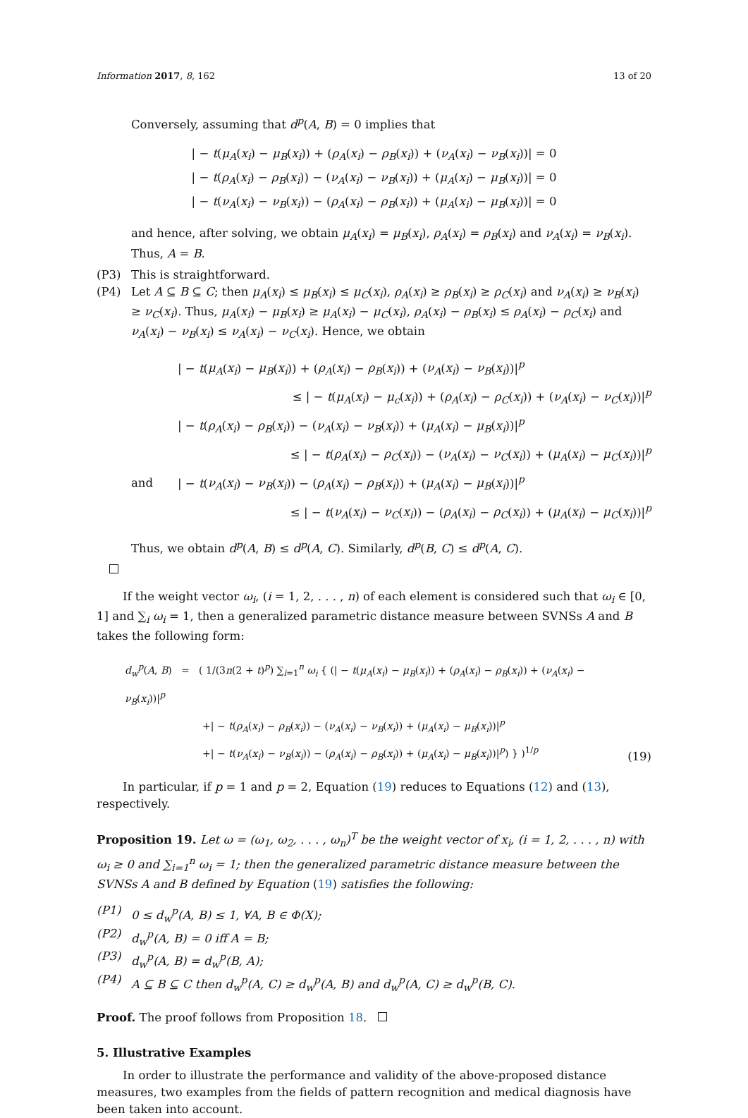Information 2017, 8, 162 13 of 20
Conversely, assuming that d<sup>p</sup>(A, B) = 0 implies that
| − t(μ<sub>A</sub>(x<sub>i</sub>) − μ<sub>B</sub>(x<sub>i</sub>)) + (ρ<sub>A</sub>(x<sub>i</sub>) − ρ<sub>B</sub>(x<sub>i</sub>)) + (ν<sub>A</sub>(x<sub>i</sub>) − ν<sub>B</sub>(x<sub>i</sub>))| = 0
| − t(ρ<sub>A</sub>(x<sub>i</sub>) − ρ<sub>B</sub>(x<sub>i</sub>)) − (ν<sub>A</sub>(x<sub>i</sub>) − ν<sub>B</sub>(x<sub>i</sub>)) + (μ<sub>A</sub>(x<sub>i</sub>) − μ<sub>B</sub>(x<sub>i</sub>))| = 0
| − t(ν<sub>A</sub>(x<sub>i</sub>) − ν<sub>B</sub>(x<sub>i</sub>)) − (ρ<sub>A</sub>(x<sub>i</sub>) − ρ<sub>B</sub>(x<sub>i</sub>)) + (μ<sub>A</sub>(x<sub>i</sub>) − μ<sub>B</sub>(x<sub>i</sub>))| = 0
and hence, after solving, we obtain μ<sub>A</sub>(x<sub>i</sub>) = μ<sub>B</sub>(x<sub>i</sub>), ρ<sub>A</sub>(x<sub>i</sub>) = ρ<sub>B</sub>(x<sub>i</sub>) and ν<sub>A</sub>(x<sub>i</sub>) = ν<sub>B</sub>(x<sub>i</sub>). Thus, A = B.
(P3) This is straightforward.
(P4) Let A ⊆ B ⊆ C; then μ<sub>A</sub>(x<sub>i</sub>) ≤ μ<sub>B</sub>(x<sub>i</sub>) ≤ μ<sub>C</sub>(x<sub>i</sub>), ρ<sub>A</sub>(x<sub>i</sub>) ≥ ρ<sub>B</sub>(x<sub>i</sub>) ≥ ρ<sub>C</sub>(x<sub>i</sub>) and ν<sub>A</sub>(x<sub>i</sub>) ≥ ν<sub>B</sub>(x<sub>i</sub>) ≥ ν<sub>C</sub>(x<sub>i</sub>). Thus, μ<sub>A</sub>(x<sub>i</sub>) − μ<sub>B</sub>(x<sub>i</sub>) ≥ μ<sub>A</sub>(x<sub>i</sub>) − μ<sub>C</sub>(x<sub>i</sub>), ρ<sub>A</sub>(x<sub>i</sub>) − ρ<sub>B</sub>(x<sub>i</sub>) ≤ ρ<sub>A</sub>(x<sub>i</sub>) − ρ<sub>C</sub>(x<sub>i</sub>) and ν<sub>A</sub>(x<sub>i</sub>) − ν<sub>B</sub>(x<sub>i</sub>) ≤ ν<sub>A</sub>(x<sub>i</sub>) − ν<sub>C</sub>(x<sub>i</sub>). Hence, we obtain
| − t(μ<sub>A</sub>(x<sub>i</sub>) − μ<sub>B</sub>(x<sub>i</sub>)) + (ρ<sub>A</sub>(x<sub>i</sub>) − ρ<sub>B</sub>(x<sub>i</sub>)) + (ν<sub>A</sub>(x<sub>i</sub>) − ν<sub>B</sub>(x<sub>i</sub>))|<sup>p</sup>
≤ | − t(μ<sub>A</sub>(x<sub>i</sub>) − μ<sub>c</sub>(x<sub>i</sub>)) + (ρ<sub>A</sub>(x<sub>i</sub>) − ρ<sub>C</sub>(x<sub>i</sub>)) + (ν<sub>A</sub>(x<sub>i</sub>) − ν<sub>C</sub>(x<sub>i</sub>))|<sup>p</sup>
| − t(ρ<sub>A</sub>(x<sub>i</sub>) − ρ<sub>B</sub>(x<sub>i</sub>)) − (ν<sub>A</sub>(x<sub>i</sub>) − ν<sub>B</sub>(x<sub>i</sub>)) + (μ<sub>A</sub>(x<sub>i</sub>) − μ<sub>B</sub>(x<sub>i</sub>))|<sup>p</sup>
≤ | − t(ρ<sub>A</sub>(x<sub>i</sub>) − ρ<sub>C</sub>(x<sub>i</sub>)) − (ν<sub>A</sub>(x<sub>i</sub>) − ν<sub>C</sub>(x<sub>i</sub>)) + (μ<sub>A</sub>(x<sub>i</sub>) − μ<sub>C</sub>(x<sub>i</sub>))|<sup>p</sup>
and | − t(ν<sub>A</sub>(x<sub>i</sub>) − ν<sub>B</sub>(x<sub>i</sub>)) − (ρ<sub>A</sub>(x<sub>i</sub>) − ρ<sub>B</sub>(x<sub>i</sub>)) + (μ<sub>A</sub>(x<sub>i</sub>) − μ<sub>B</sub>(x<sub>i</sub>))|<sup>p</sup>
≤ | − t(ν<sub>A</sub>(x<sub>i</sub>) − ν<sub>C</sub>(x<sub>i</sub>)) − (ρ<sub>A</sub>(x<sub>i</sub>) − ρ<sub>C</sub>(x<sub>i</sub>)) + (μ<sub>A</sub>(x<sub>i</sub>) − μ<sub>C</sub>(x<sub>i</sub>))|<sup>p</sup>
Thus, we obtain d<sup>p</sup>(A, B) ≤ d<sup>p</sup>(A, C). Similarly, d<sup>p</sup>(B, C) ≤ d<sup>p</sup>(A, C).
If the weight vector ω<sub>i</sub>, (i = 1, 2, . . . , n) of each element is considered such that ω<sub>i</sub> ∈ [0, 1] and ∑<sub>i</sub> ω<sub>i</sub> = 1, then a generalized parametric distance measure between SVNSs A and B takes the following form:
d<sub>w</sub><sup>p</sup>(A, B) = ( 1/(3n(2 + t)<sup>p</sup>) ∑<sub>i=1</sub><sup>n</sup> ω<sub>i</sub> { (| − t(μ<sub>A</sub>(x<sub>i</sub>) − μ<sub>B</sub>(x<sub>i</sub>)) + (ρ<sub>A</sub>(x<sub>i</sub>) − ρ<sub>B</sub>(x<sub>i</sub>)) + (ν<sub>A</sub>(x<sub>i</sub>) − ν<sub>B</sub>(x<sub>i</sub>))|<sup>p</sup>
+| − t(ρ<sub>A</sub>(x<sub>i</sub>) − ρ<sub>B</sub>(x<sub>i</sub>)) − (ν<sub>A</sub>(x<sub>i</sub>) − ν<sub>B</sub>(x<sub>i</sub>)) + (μ<sub>A</sub>(x<sub>i</sub>) − μ<sub>B</sub>(x<sub>i</sub>))|<sup>p</sup>
+| − t(ν<sub>A</sub>(x<sub>i</sub>) − ν<sub>B</sub>(x<sub>i</sub>)) − (ρ<sub>A</sub>(x<sub>i</sub>) − ρ<sub>B</sub>(x<sub>i</sub>)) + (μ<sub>A</sub>(x<sub>i</sub>) − μ<sub>B</sub>(x<sub>i</sub>))|<sup>p</sup>) } )<sup>1/p</sup>
(19)
In particular, if p = 1 and p = 2, Equation (19) reduces to Equations (12) and (13), respectively.
Proposition 19. Let ω = (ω<sub>1</sub>, ω<sub>2</sub>, . . . , ω<sub>n</sub>)<sup>T</sup> be the weight vector of x<sub>i</sub>, (i = 1, 2, . . . , n) with ω<sub>i</sub> ≥ 0 and ∑<sub>i=1</sub><sup>n</sup> ω<sub>i</sub> = 1; then the generalized parametric distance measure between the SVNSs A and B defined by Equation (19) satisfies the following:
(P1) 0 ≤ d<sub>w</sub><sup>p</sup>(A, B) ≤ 1, ∀A, B ∈ Φ(X);
(P2) d<sub>w</sub><sup>p</sup>(A, B) = 0 iff A = B;
(P3) d<sub>w</sub><sup>p</sup>(A, B) = d<sub>w</sub><sup>p</sup>(B, A);
(P4) A ⊆ B ⊆ C then d<sub>w</sub><sup>p</sup>(A, C) ≥ d<sub>w</sub><sup>p</sup>(A, B) and d<sub>w</sub><sup>p</sup>(A, C) ≥ d<sub>w</sub><sup>p</sup>(B, C).
Proof. The proof follows from Proposition 18.
5. Illustrative Examples
In order to illustrate the performance and validity of the above-proposed distance measures, two examples from the fields of pattern recognition and medical diagnosis have been taken into account.